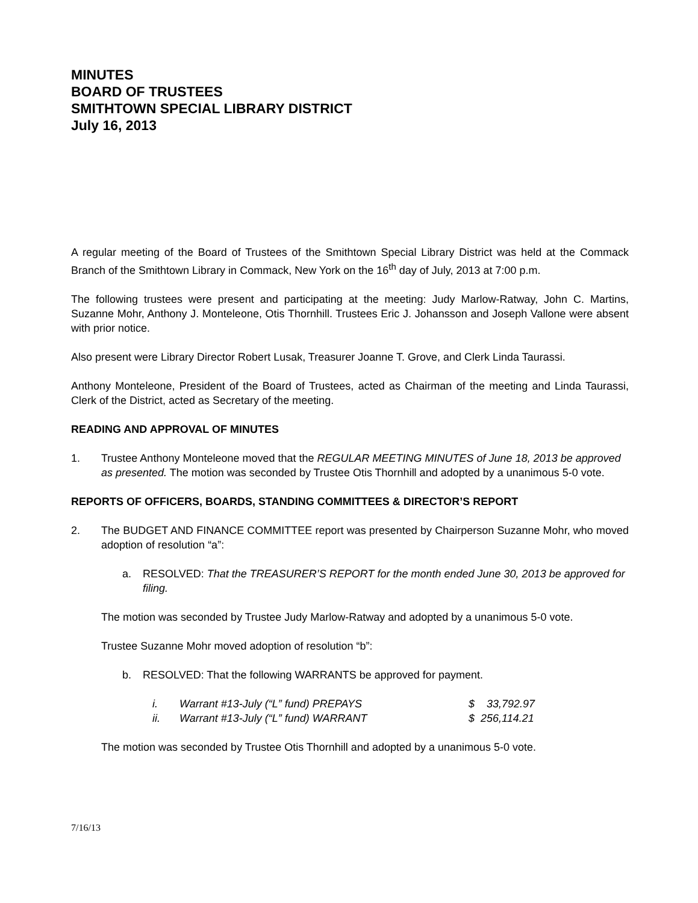MINUTES
BOARD OF TRUSTEES
SMITHTOWN SPECIAL LIBRARY DISTRICT
July 16, 2013
A regular meeting of the Board of Trustees of the Smithtown Special Library District was held at the Commack Branch of the Smithtown Library in Commack, New York on the 16<sup>th</sup> day of July, 2013 at 7:00 p.m.
The following trustees were present and participating at the meeting: Judy Marlow-Ratway, John C. Martins, Suzanne Mohr, Anthony J. Monteleone, Otis Thornhill. Trustees Eric J. Johansson and Joseph Vallone were absent with prior notice.
Also present were Library Director Robert Lusak, Treasurer Joanne T. Grove, and Clerk Linda Taurassi.
Anthony Monteleone, President of the Board of Trustees, acted as Chairman of the meeting and Linda Taurassi, Clerk of the District, acted as Secretary of the meeting.
READING AND APPROVAL OF MINUTES
1. Trustee Anthony Monteleone moved that the REGULAR MEETING MINUTES of June 18, 2013 be approved as presented. The motion was seconded by Trustee Otis Thornhill and adopted by a unanimous 5-0 vote.
REPORTS OF OFFICERS, BOARDS, STANDING COMMITTEES & DIRECTOR’S REPORT
2. The BUDGET AND FINANCE COMMITTEE report was presented by Chairperson Suzanne Mohr, who moved adoption of resolution “a”:
a. RESOLVED: That the TREASURER’S REPORT for the month ended June 30, 2013 be approved for filing.
The motion was seconded by Trustee Judy Marlow-Ratway and adopted by a unanimous 5-0 vote.
Trustee Suzanne Mohr moved adoption of resolution “b”:
b. RESOLVED: That the following WARRANTS be approved for payment.
| i. | Warrant #13-July (“L” fund) PREPAYS | $ 33,792.97 |
| ii. | Warrant #13-July (“L” fund) WARRANT | $ 256,114.21 |
The motion was seconded by Trustee Otis Thornhill and adopted by a unanimous 5-0 vote.
7/16/13